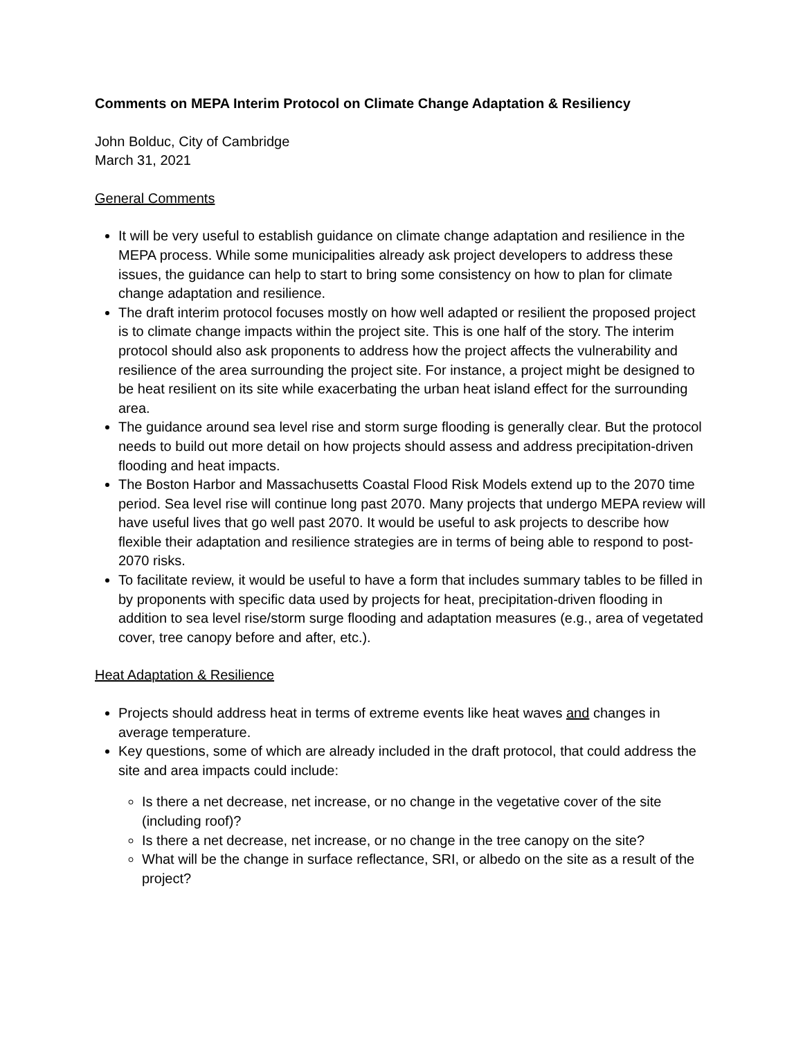Comments on MEPA Interim Protocol on Climate Change Adaptation & Resiliency
John Bolduc, City of Cambridge
March 31, 2021
General Comments
It will be very useful to establish guidance on climate change adaptation and resilience in the MEPA process. While some municipalities already ask project developers to address these issues, the guidance can help to start to bring some consistency on how to plan for climate change adaptation and resilience.
The draft interim protocol focuses mostly on how well adapted or resilient the proposed project is to climate change impacts within the project site. This is one half of the story. The interim protocol should also ask proponents to address how the project affects the vulnerability and resilience of the area surrounding the project site. For instance, a project might be designed to be heat resilient on its site while exacerbating the urban heat island effect for the surrounding area.
The guidance around sea level rise and storm surge flooding is generally clear. But the protocol needs to build out more detail on how projects should assess and address precipitation-driven flooding and heat impacts.
The Boston Harbor and Massachusetts Coastal Flood Risk Models extend up to the 2070 time period. Sea level rise will continue long past 2070. Many projects that undergo MEPA review will have useful lives that go well past 2070. It would be useful to ask projects to describe how flexible their adaptation and resilience strategies are in terms of being able to respond to post-2070 risks.
To facilitate review, it would be useful to have a form that includes summary tables to be filled in by proponents with specific data used by projects for heat, precipitation-driven flooding in addition to sea level rise/storm surge flooding and adaptation measures (e.g., area of vegetated cover, tree canopy before and after, etc.).
Heat Adaptation & Resilience
Projects should address heat in terms of extreme events like heat waves and changes in average temperature.
Key questions, some of which are already included in the draft protocol, that could address the site and area impacts could include:
Is there a net decrease, net increase, or no change in the vegetative cover of the site (including roof)?
Is there a net decrease, net increase, or no change in the tree canopy on the site?
What will be the change in surface reflectance, SRI, or albedo on the site as a result of the project?